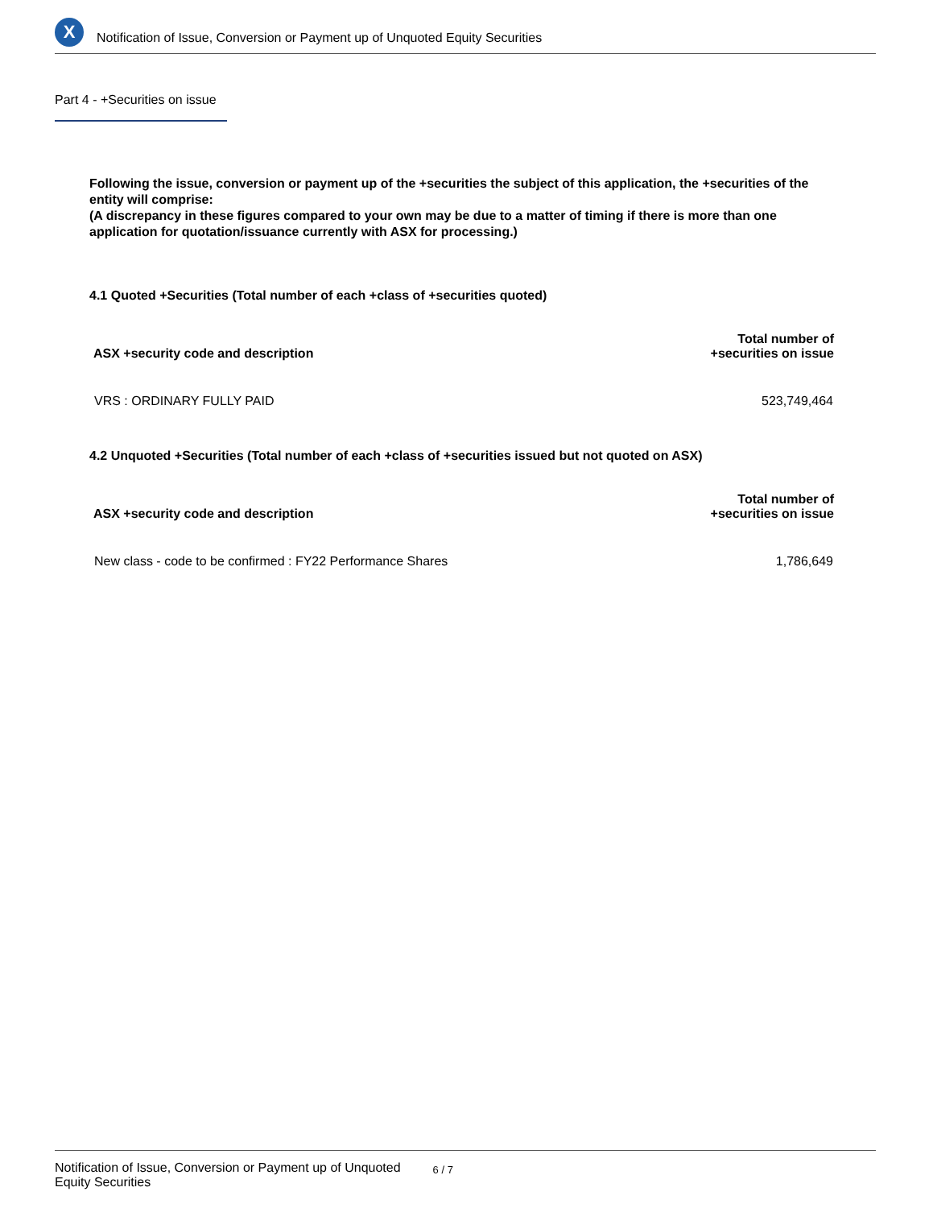X
Notification of Issue, Conversion or Payment up of Unquoted Equity Securities
Part 4 - +Securities on issue
Following the issue, conversion or payment up of the +securities the subject of this application, the +securities of the entity will comprise:
(A discrepancy in these figures compared to your own may be due to a matter of timing if there is more than one application for quotation/issuance currently with ASX for processing.)
4.1 Quoted +Securities (Total number of each +class of +securities quoted)
| ASX +security code and description | Total number of +securities on issue |
| --- | --- |
| VRS : ORDINARY FULLY PAID | 523,749,464 |
4.2 Unquoted +Securities (Total number of each +class of +securities issued but not quoted on ASX)
| ASX +security code and description | Total number of +securities on issue |
| --- | --- |
| New class - code to be confirmed : FY22 Performance Shares | 1,786,649 |
Notification of Issue, Conversion or Payment up of Unquoted
Equity Securities 6 / 7